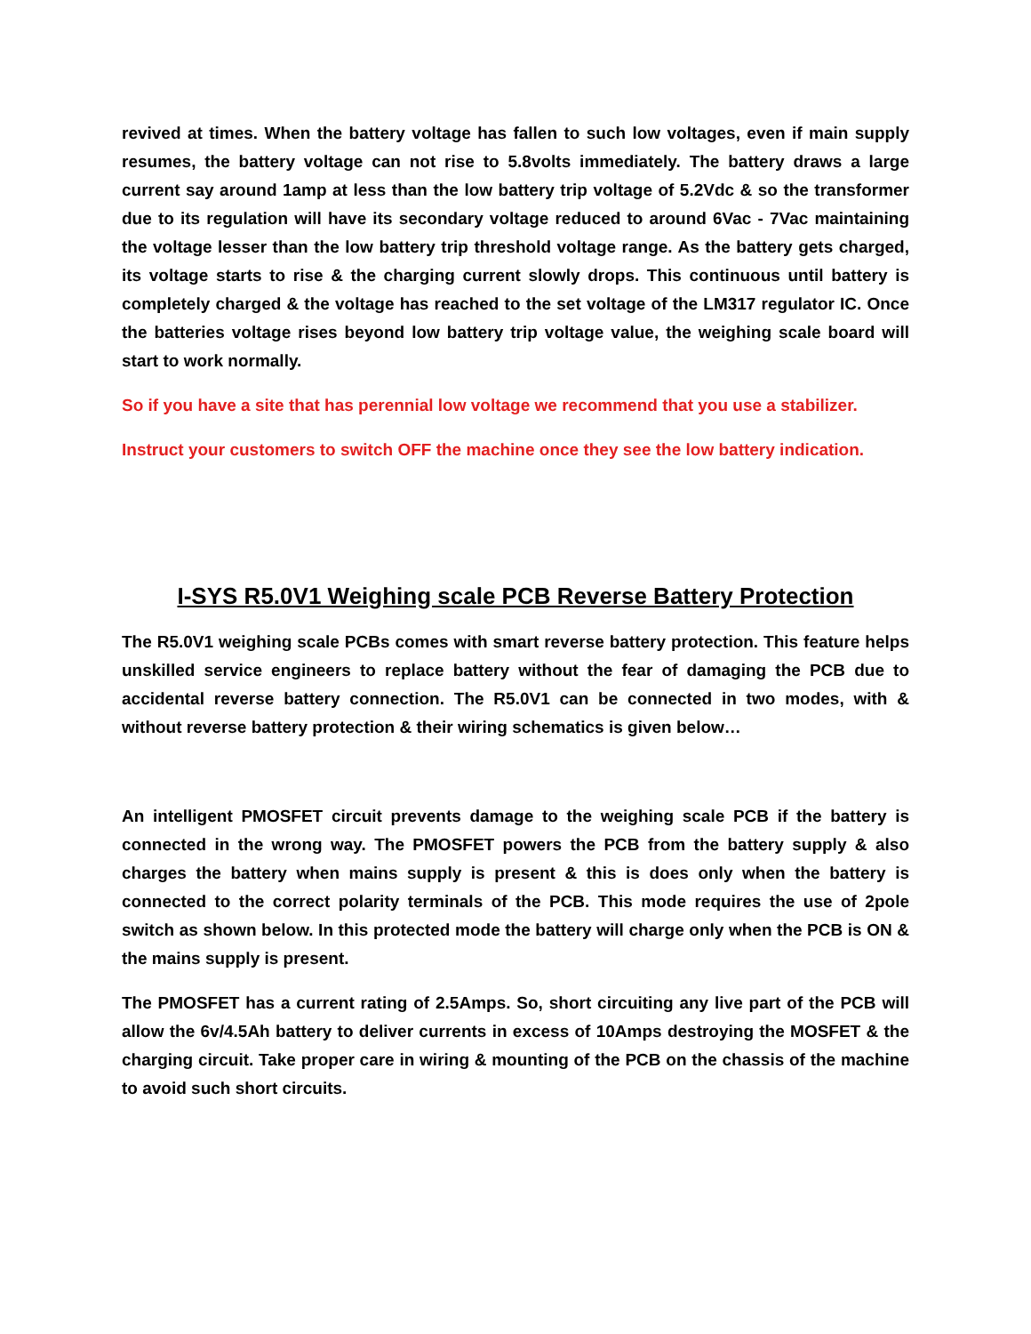revived at times. When the battery voltage has fallen to such low voltages, even if main supply resumes, the battery voltage can not rise to 5.8volts immediately. The battery draws a large current say around 1amp at less than the low battery trip voltage of 5.2Vdc & so the transformer due to its regulation will have its secondary voltage reduced to around 6Vac - 7Vac maintaining the voltage lesser than the low battery trip threshold voltage range. As the battery gets charged, its voltage starts to rise & the charging current slowly drops. This continuous until battery is completely charged & the voltage has reached to the set voltage of the LM317 regulator IC. Once the batteries voltage rises beyond low battery trip voltage value, the weighing scale board will start to work normally.
So if you have a site that has perennial low voltage we recommend that you use a stabilizer.
Instruct your customers to switch OFF the machine once they see the low battery indication.
I-SYS R5.0V1 Weighing scale PCB Reverse Battery Protection
The R5.0V1 weighing scale PCBs comes with smart reverse battery protection. This feature helps unskilled service engineers to replace battery without the fear of damaging the PCB due to accidental reverse battery connection. The R5.0V1 can be connected in two modes, with & without reverse battery protection & their wiring schematics is given below…
An intelligent PMOSFET circuit prevents damage to the weighing scale PCB if the battery is connected in the wrong way. The PMOSFET powers the PCB from the battery supply & also charges the battery when mains supply is present & this is does only when the battery is connected to the correct polarity terminals of the PCB. This mode requires the use of 2pole switch as shown below. In this protected mode the battery will charge only when the PCB is ON & the mains supply is present.
The PMOSFET has a current rating of 2.5Amps. So, short circuiting any live part of the PCB will allow the 6v/4.5Ah battery to deliver currents in excess of 10Amps destroying the MOSFET & the charging circuit. Take proper care in wiring & mounting of the PCB on the chassis of the machine to avoid such short circuits.